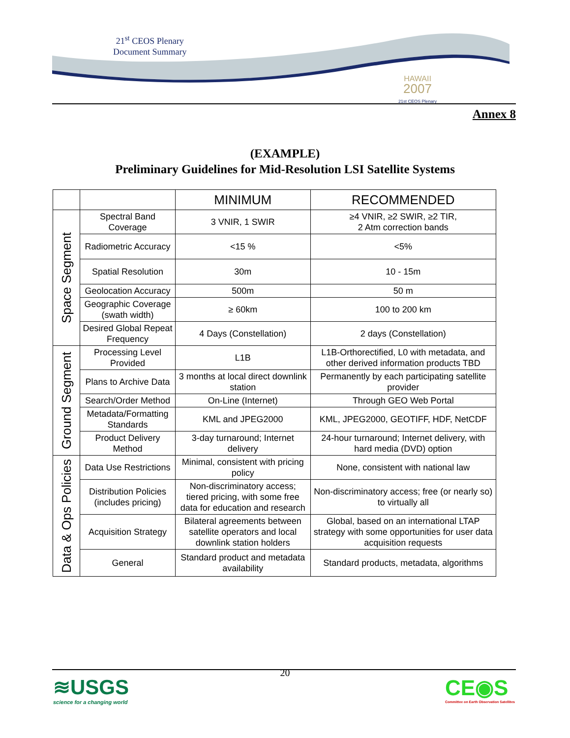21<sup>st</sup> CEOS Plenary
Document Summary
HAWAII
2007
21st CEOS Plenary
Annex 8
(EXAMPLE)
Preliminary Guidelines for Mid-Resolution LSI Satellite Systems
| | | MINIMUM | RECOMMENDED |
| --- | --- | --- | --- |
| Space Segment | Spectral Band Coverage | 3 VNIR, 1 SWIR | ≥4 VNIR, ≥2 SWIR, ≥2 TIR, 2 Atm correction bands |
| | Radiometric Accuracy | <15 % | <5% |
| | Spatial Resolution | 30m | 10 - 15m |
| | Geolocation Accuracy | 500m | 50 m |
| | Geographic Coverage (swath width) | ≥ 60km | 100 to 200 km |
| | Desired Global Repeat Frequency | 4 Days (Constellation) | 2 days (Constellation) |
| Ground Segment | Processing Level Provided | L1B | L1B-Orthorectified, L0 with metadata, and other derived information products TBD |
| | Plans to Archive Data | 3 months at local direct downlink station | Permanently by each participating satellite provider |
| | Search/Order Method | On-Line (Internet) | Through GEO Web Portal |
| | Metadata/Formatting Standards | KML and JPEG2000 | KML, JPEG2000, GEOTIFF, HDF, NetCDF |
| | Product Delivery Method | 3-day turnaround; Internet delivery | 24-hour turnaround; Internet delivery, with hard media (DVD) option |
| Data & Ops Policies | Data Use Restrictions | Minimal, consistent with pricing policy | None, consistent with national law |
| | Distribution Policies (includes pricing) | Non-discriminatory access; tiered pricing, with some free data for education and research | Non-discriminatory access; free (or nearly so) to virtually all |
| | Acquisition Strategy | Bilateral agreements between satellite operators and local downlink station holders | Global, based on an international LTAP strategy with some opportunities for user data acquisition requests |
| | General | Standard product and metadata availability | Standard products, metadata, algorithms |
20
≋USGS
science for a changing world
CE◉S
Committee on Earth Observation Satellites